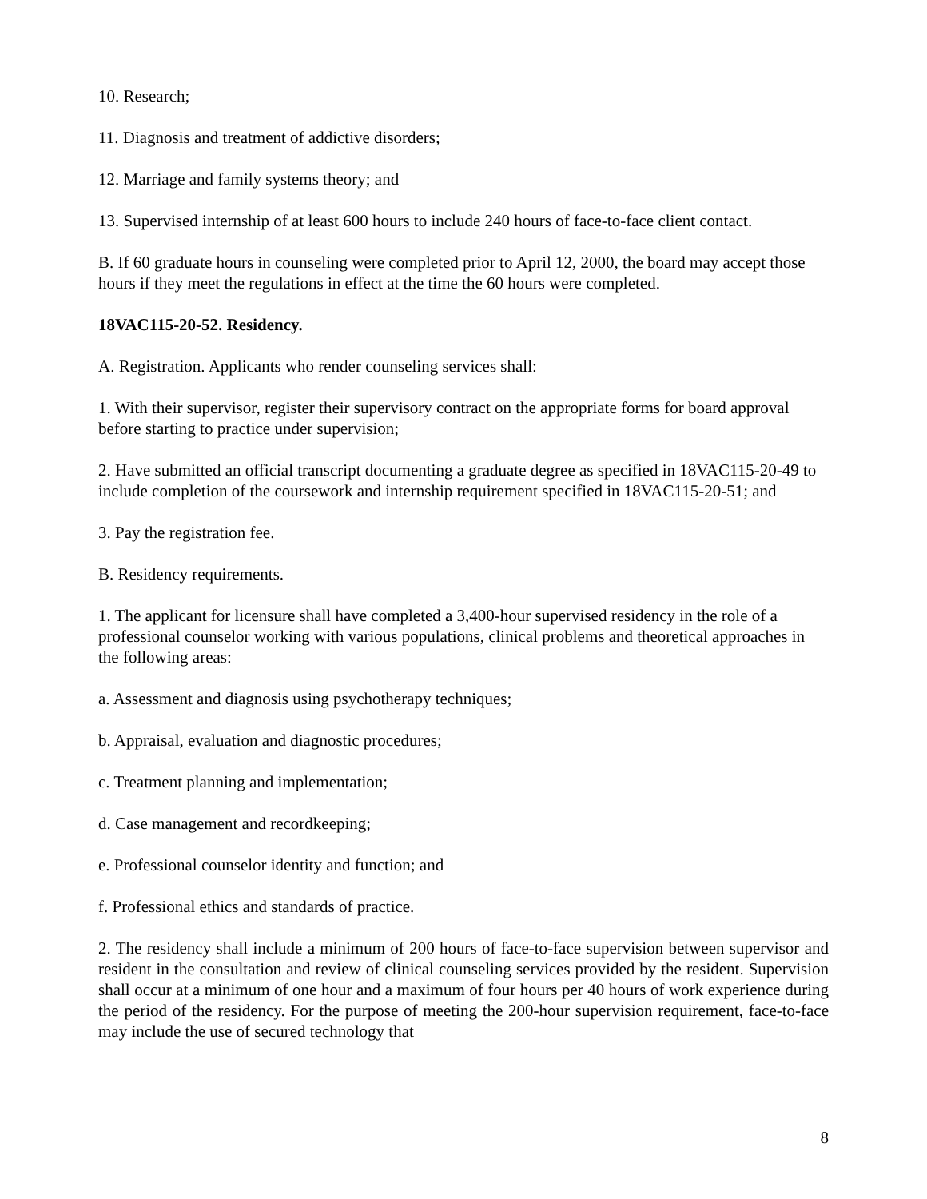10. Research;
11. Diagnosis and treatment of addictive disorders;
12. Marriage and family systems theory; and
13. Supervised internship of at least 600 hours to include 240 hours of face-to-face client contact.
B. If 60 graduate hours in counseling were completed prior to April 12, 2000, the board may accept those hours if they meet the regulations in effect at the time the 60 hours were completed.
18VAC115-20-52. Residency.
A. Registration. Applicants who render counseling services shall:
1. With their supervisor, register their supervisory contract on the appropriate forms for board approval before starting to practice under supervision;
2. Have submitted an official transcript documenting a graduate degree as specified in 18VAC115-20-49 to include completion of the coursework and internship requirement specified in 18VAC115-20-51; and
3. Pay the registration fee.
B. Residency requirements.
1. The applicant for licensure shall have completed a 3,400-hour supervised residency in the role of a professional counselor working with various populations, clinical problems and theoretical approaches in the following areas:
a. Assessment and diagnosis using psychotherapy techniques;
b. Appraisal, evaluation and diagnostic procedures;
c. Treatment planning and implementation;
d. Case management and recordkeeping;
e. Professional counselor identity and function; and
f. Professional ethics and standards of practice.
2. The residency shall include a minimum of 200 hours of face-to-face supervision between supervisor and resident in the consultation and review of clinical counseling services provided by the resident. Supervision shall occur at a minimum of one hour and a maximum of four hours per 40 hours of work experience during the period of the residency. For the purpose of meeting the 200-hour supervision requirement, face-to-face may include the use of secured technology that
8